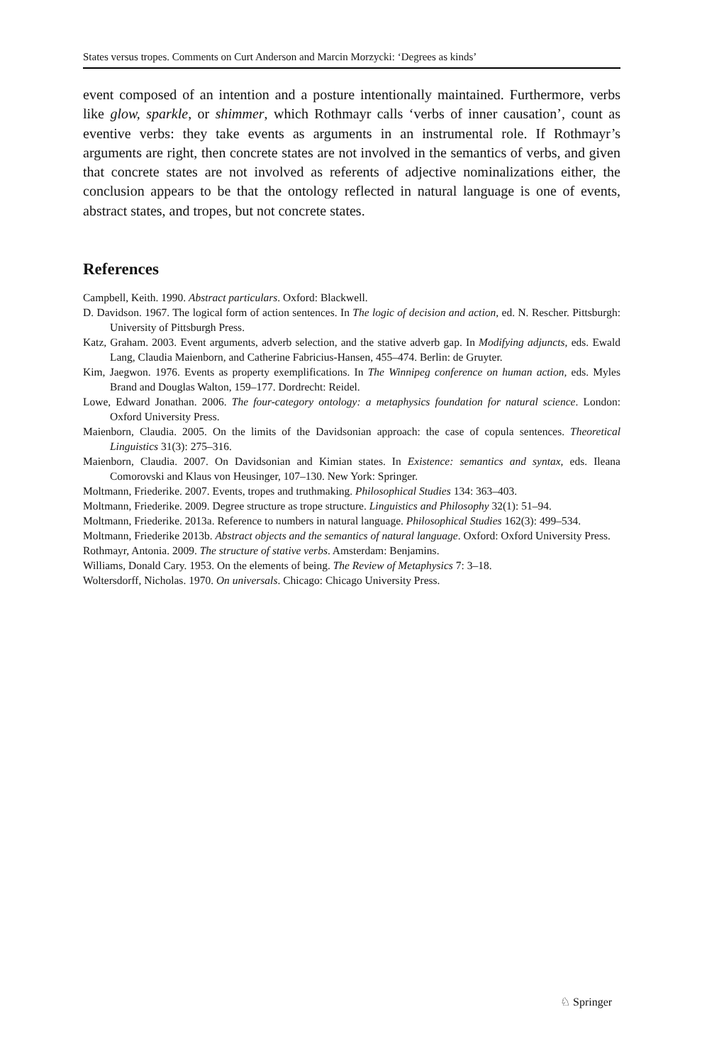States versus tropes. Comments on Curt Anderson and Marcin Morzycki: ‘Degrees as kinds’
event composed of an intention and a posture intentionally maintained. Furthermore, verbs like glow, sparkle, or shimmer, which Rothmayr calls ‘verbs of inner causation’, count as eventive verbs: they take events as arguments in an instrumental role. If Rothmayr’s arguments are right, then concrete states are not involved in the semantics of verbs, and given that concrete states are not involved as referents of adjective nominalizations either, the conclusion appears to be that the ontology reflected in natural language is one of events, abstract states, and tropes, but not concrete states.
References
Campbell, Keith. 1990. Abstract particulars. Oxford: Blackwell.
D. Davidson. 1967. The logical form of action sentences. In The logic of decision and action, ed. N. Rescher. Pittsburgh: University of Pittsburgh Press.
Katz, Graham. 2003. Event arguments, adverb selection, and the stative adverb gap. In Modifying adjuncts, eds. Ewald Lang, Claudia Maienborn, and Catherine Fabricius-Hansen, 455–474. Berlin: de Gruyter.
Kim, Jaegwon. 1976. Events as property exemplifications. In The Winnipeg conference on human action, eds. Myles Brand and Douglas Walton, 159–177. Dordrecht: Reidel.
Lowe, Edward Jonathan. 2006. The four-category ontology: a metaphysics foundation for natural science. London: Oxford University Press.
Maienborn, Claudia. 2005. On the limits of the Davidsonian approach: the case of copula sentences. Theoretical Linguistics 31(3): 275–316.
Maienborn, Claudia. 2007. On Davidsonian and Kimian states. In Existence: semantics and syntax, eds. Ileana Comorovski and Klaus von Heusinger, 107–130. New York: Springer.
Moltmann, Friederike. 2007. Events, tropes and truthmaking. Philosophical Studies 134: 363–403.
Moltmann, Friederike. 2009. Degree structure as trope structure. Linguistics and Philosophy 32(1): 51–94.
Moltmann, Friederike. 2013a. Reference to numbers in natural language. Philosophical Studies 162(3): 499–534.
Moltmann, Friederike 2013b. Abstract objects and the semantics of natural language. Oxford: Oxford University Press.
Rothmayr, Antonia. 2009. The structure of stative verbs. Amsterdam: Benjamins.
Williams, Donald Cary. 1953. On the elements of being. The Review of Metaphysics 7: 3–18.
Woltersdorff, Nicholas. 1970. On universals. Chicago: Chicago University Press.
♘ Springer